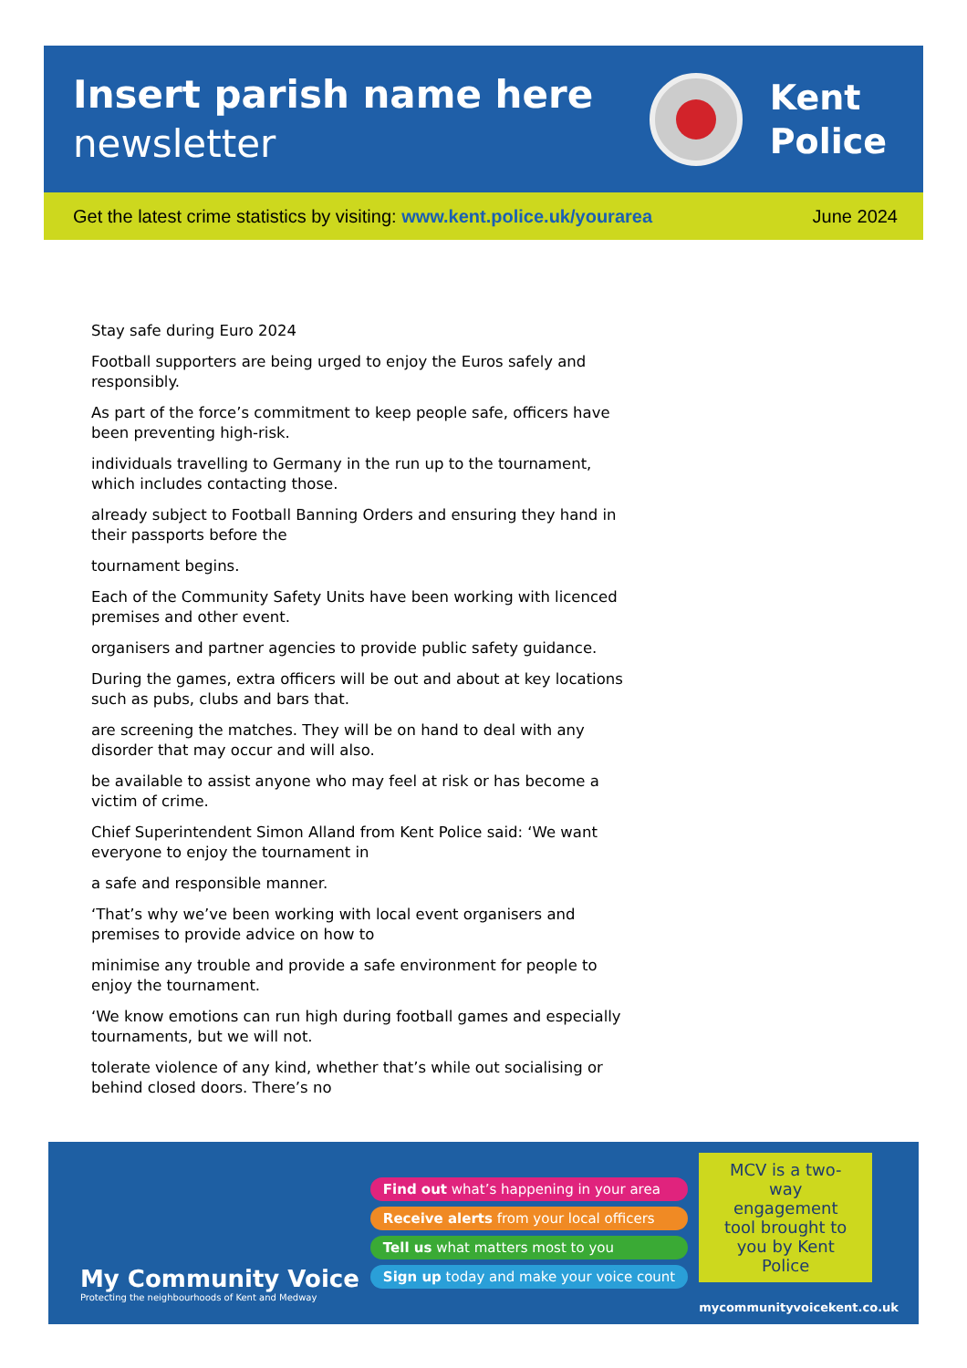Insert parish name here
newsletter
Kent
Police
Get the latest crime statistics by visiting: www.kent.police.uk/yourarea June 2024
Stay safe during Euro 2024
Football supporters are being urged to enjoy the Euros safely and responsibly.
As part of the force’s commitment to keep people safe, officers have been preventing high-risk.
individuals travelling to Germany in the run up to the tournament, which includes contacting those.
already subject to Football Banning Orders and ensuring they hand in their passports before the
tournament begins.
Each of the Community Safety Units have been working with licenced premises and other event.
organisers and partner agencies to provide public safety guidance.
During the games, extra officers will be out and about at key locations such as pubs, clubs and bars that.
are screening the matches. They will be on hand to deal with any disorder that may occur and will also.
be available to assist anyone who may feel at risk or has become a victim of crime.
Chief Superintendent Simon Alland from Kent Police said: ‘We want everyone to enjoy the tournament in
a safe and responsible manner.
‘That’s why we’ve been working with local event organisers and premises to provide advice on how to
minimise any trouble and provide a safe environment for people to enjoy the tournament.
‘We know emotions can run high during football games and especially tournaments, but we will not.
tolerate violence of any kind, whether that’s while out socialising or behind closed doors. There’s no
My Community Voice
Protecting the neighbourhoods of Kent and Medway
Find out what’s happening in your area
Receive alerts from your local officers
Tell us what matters most to you
Sign up today and make your voice count
MCV is a two-way engagement tool brought to you by Kent Police
mycommunityvoicekent.co.uk